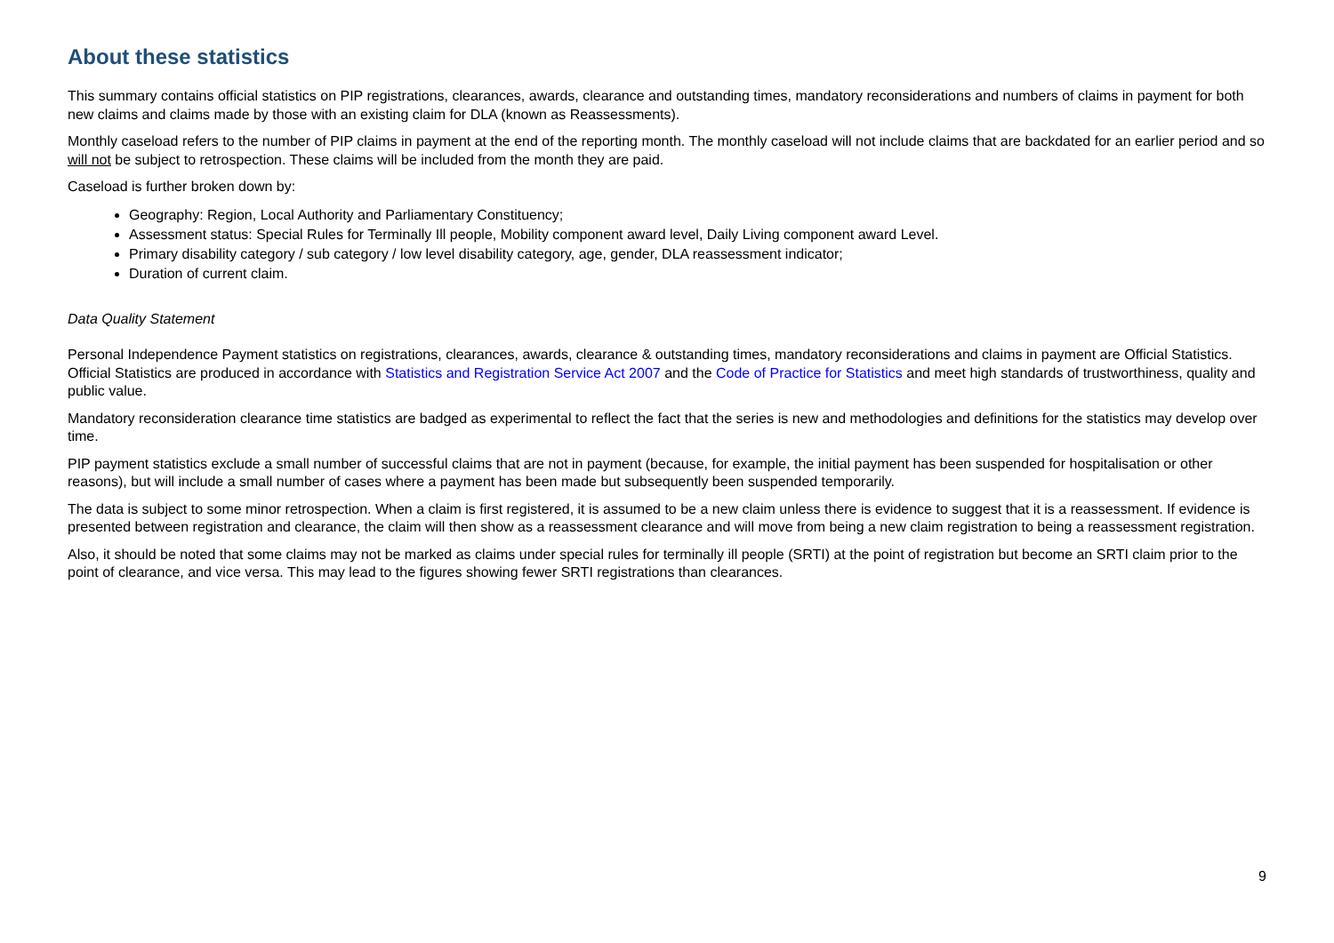About these statistics
This summary contains official statistics on PIP registrations, clearances, awards, clearance and outstanding times, mandatory reconsiderations and numbers of claims in payment for both new claims and claims made by those with an existing claim for DLA (known as Reassessments).
Monthly caseload refers to the number of PIP claims in payment at the end of the reporting month. The monthly caseload will not include claims that are backdated for an earlier period and so will not be subject to retrospection. These claims will be included from the month they are paid.
Caseload is further broken down by:
Geography: Region, Local Authority and Parliamentary Constituency;
Assessment status: Special Rules for Terminally Ill people, Mobility component award level, Daily Living component award Level.
Primary disability category / sub category / low level disability category, age, gender, DLA reassessment indicator;
Duration of current claim.
Data Quality Statement
Personal Independence Payment statistics on registrations, clearances, awards, clearance & outstanding times, mandatory reconsiderations and claims in payment are Official Statistics. Official Statistics are produced in accordance with Statistics and Registration Service Act 2007 and the Code of Practice for Statistics and meet high standards of trustworthiness, quality and public value.
Mandatory reconsideration clearance time statistics are badged as experimental to reflect the fact that the series is new and methodologies and definitions for the statistics may develop over time.
PIP payment statistics exclude a small number of successful claims that are not in payment (because, for example, the initial payment has been suspended for hospitalisation or other reasons), but will include a small number of cases where a payment has been made but subsequently been suspended temporarily.
The data is subject to some minor retrospection. When a claim is first registered, it is assumed to be a new claim unless there is evidence to suggest that it is a reassessment. If evidence is presented between registration and clearance, the claim will then show as a reassessment clearance and will move from being a new claim registration to being a reassessment registration.
Also, it should be noted that some claims may not be marked as claims under special rules for terminally ill people (SRTI) at the point of registration but become an SRTI claim prior to the point of clearance, and vice versa. This may lead to the figures showing fewer SRTI registrations than clearances.
9